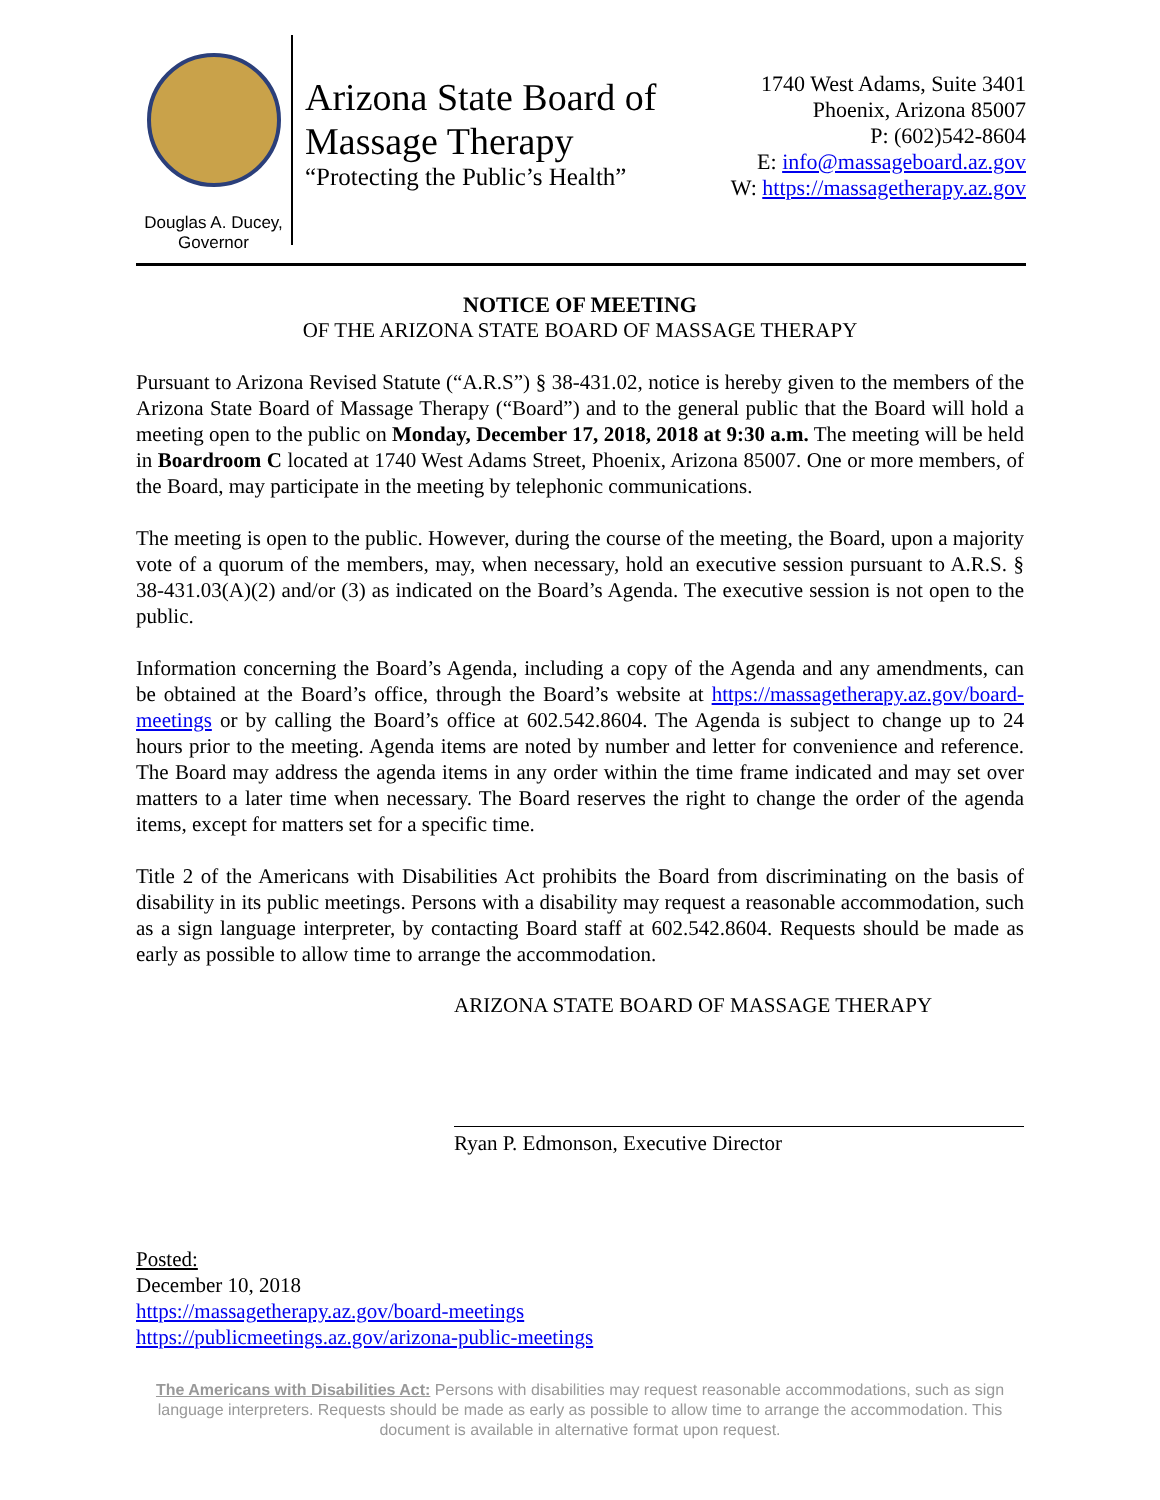Douglas A. Ducey,
Governor
Arizona State Board of
Massage Therapy
“Protecting the Public’s Health”
1740 West Adams, Suite 3401
Phoenix, Arizona 85007
P: (602)542-8604
E: info@massageboard.az.gov
W: https://massagetherapy.az.gov
NOTICE OF MEETING
OF THE ARIZONA STATE BOARD OF MASSAGE THERAPY
Pursuant to Arizona Revised Statute (“A.R.S”) § 38-431.02, notice is hereby given to the members of the Arizona State Board of Massage Therapy (“Board”) and to the general public that the Board will hold a meeting open to the public on Monday, December 17, 2018, 2018 at 9:30 a.m. The meeting will be held in Boardroom C located at 1740 West Adams Street, Phoenix, Arizona 85007. One or more members, of the Board, may participate in the meeting by telephonic communications.
The meeting is open to the public. However, during the course of the meeting, the Board, upon a majority vote of a quorum of the members, may, when necessary, hold an executive session pursuant to A.R.S. § 38-431.03(A)(2) and/or (3) as indicated on the Board’s Agenda. The executive session is not open to the public.
Information concerning the Board’s Agenda, including a copy of the Agenda and any amendments, can be obtained at the Board’s office, through the Board’s website at https://massagetherapy.az.gov/board-meetings or by calling the Board’s office at 602.542.8604. The Agenda is subject to change up to 24 hours prior to the meeting. Agenda items are noted by number and letter for convenience and reference. The Board may address the agenda items in any order within the time frame indicated and may set over matters to a later time when necessary. The Board reserves the right to change the order of the agenda items, except for matters set for a specific time.
Title 2 of the Americans with Disabilities Act prohibits the Board from discriminating on the basis of disability in its public meetings. Persons with a disability may request a reasonable accommodation, such as a sign language interpreter, by contacting Board staff at 602.542.8604. Requests should be made as early as possible to allow time to arrange the accommodation.
ARIZONA STATE BOARD OF MASSAGE THERAPY
Ryan P. Edmonson, Executive Director
Posted:
December 10, 2018
https://massagetherapy.az.gov/board-meetings
https://publicmeetings.az.gov/arizona-public-meetings
The Americans with Disabilities Act: Persons with disabilities may request reasonable accommodations, such as sign language interpreters. Requests should be made as early as possible to allow time to arrange the accommodation. This document is available in alternative format upon request.